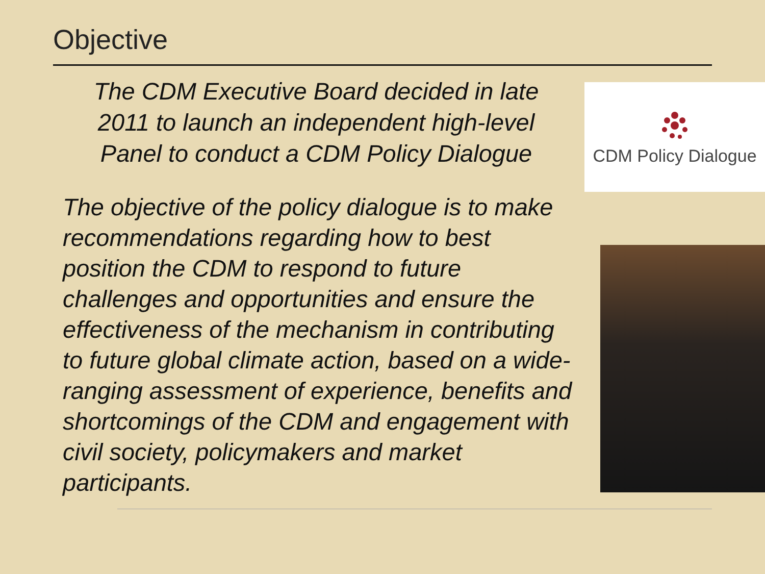Objective
The CDM Executive Board decided in late 2011 to launch an independent high-level Panel to conduct a CDM Policy Dialogue
CDM Policy Dialogue
The objective of the policy dialogue is to make recommendations regarding how to best position the CDM to respond to future challenges and opportunities and ensure the effectiveness of the mechanism in contributing to future global climate action, based on a wide-ranging assessment of experience, benefits and shortcomings of the CDM and engagement with civil society, policymakers and market participants.